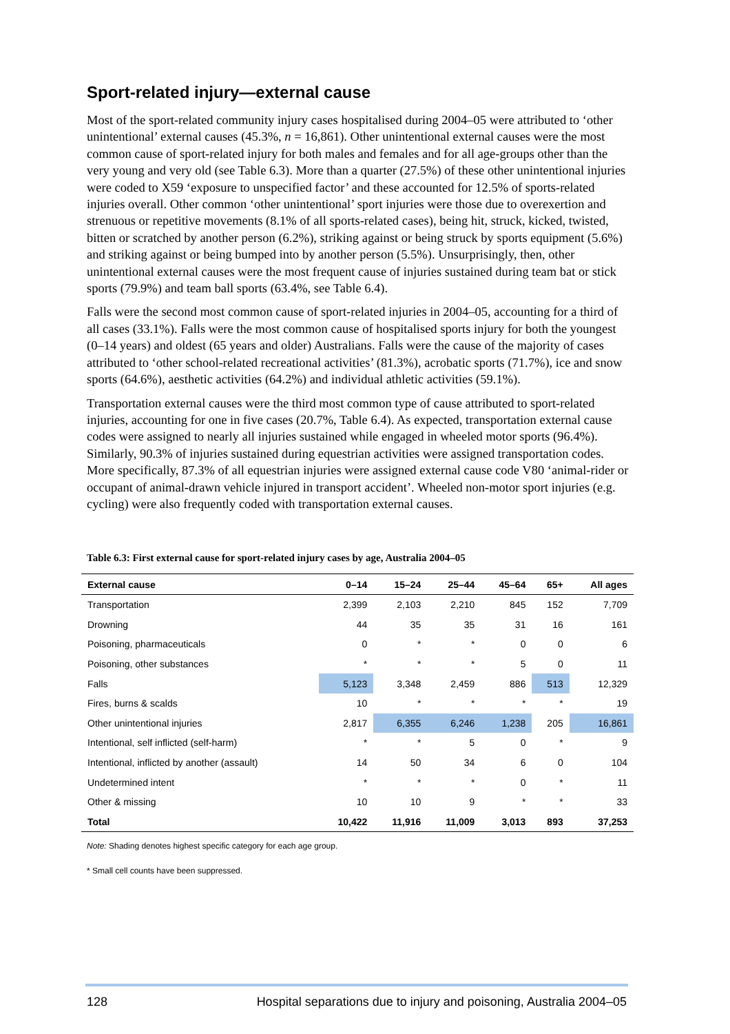Sport-related injury—external cause
Most of the sport-related community injury cases hospitalised during 2004–05 were attributed to ‘other unintentional’ external causes (45.3%, n = 16,861). Other unintentional external causes were the most common cause of sport-related injury for both males and females and for all age-groups other than the very young and very old (see Table 6.3). More than a quarter (27.5%) of these other unintentional injuries were coded to X59 ‘exposure to unspecified factor’ and these accounted for 12.5% of sports-related injuries overall. Other common ‘other unintentional’ sport injuries were those due to overexertion and strenuous or repetitive movements (8.1% of all sports-related cases), being hit, struck, kicked, twisted, bitten or scratched by another person (6.2%), striking against or being struck by sports equipment (5.6%) and striking against or being bumped into by another person (5.5%). Unsurprisingly, then, other unintentional external causes were the most frequent cause of injuries sustained during team bat or stick sports (79.9%) and team ball sports (63.4%, see Table 6.4).
Falls were the second most common cause of sport-related injuries in 2004–05, accounting for a third of all cases (33.1%). Falls were the most common cause of hospitalised sports injury for both the youngest (0–14 years) and oldest (65 years and older) Australians. Falls were the cause of the majority of cases attributed to ‘other school-related recreational activities’ (81.3%), acrobatic sports (71.7%), ice and snow sports (64.6%), aesthetic activities (64.2%) and individual athletic activities (59.1%).
Transportation external causes were the third most common type of cause attributed to sport-related injuries, accounting for one in five cases (20.7%, Table 6.4). As expected, transportation external cause codes were assigned to nearly all injuries sustained while engaged in wheeled motor sports (96.4%). Similarly, 90.3% of injuries sustained during equestrian activities were assigned transportation codes. More specifically, 87.3% of all equestrian injuries were assigned external cause code V80 ‘animal-rider or occupant of animal-drawn vehicle injured in transport accident’. Wheeled non-motor sport injuries (e.g. cycling) were also frequently coded with transportation external causes.
Table 6.3: First external cause for sport-related injury cases by age, Australia 2004–05
| External cause | 0–14 | 15–24 | 25–44 | 45–64 | 65+ | All ages |
| --- | --- | --- | --- | --- | --- | --- |
| Transportation | 2,399 | 2,103 | 2,210 | 845 | 152 | 7,709 |
| Drowning | 44 | 35 | 35 | 31 | 16 | 161 |
| Poisoning, pharmaceuticals | 0 | * | * | 0 | 0 | 6 |
| Poisoning, other substances | * | * | * | 5 | 0 | 11 |
| Falls | 5,123 | 3,348 | 2,459 | 886 | 513 | 12,329 |
| Fires, burns & scalds | 10 | * | * | * | * | 19 |
| Other unintentional injuries | 2,817 | 6,355 | 6,246 | 1,238 | 205 | 16,861 |
| Intentional, self inflicted (self-harm) | * | * | 5 | 0 | * | 9 |
| Intentional, inflicted by another (assault) | 14 | 50 | 34 | 6 | 0 | 104 |
| Undetermined intent | * | * | * | 0 | * | 11 |
| Other & missing | 10 | 10 | 9 | * | * | 33 |
| Total | 10,422 | 11,916 | 11,009 | 3,013 | 893 | 37,253 |
Note: Shading denotes highest specific category for each age group.
* Small cell counts have been suppressed.
128 Hospital separations due to injury and poisoning, Australia 2004–05